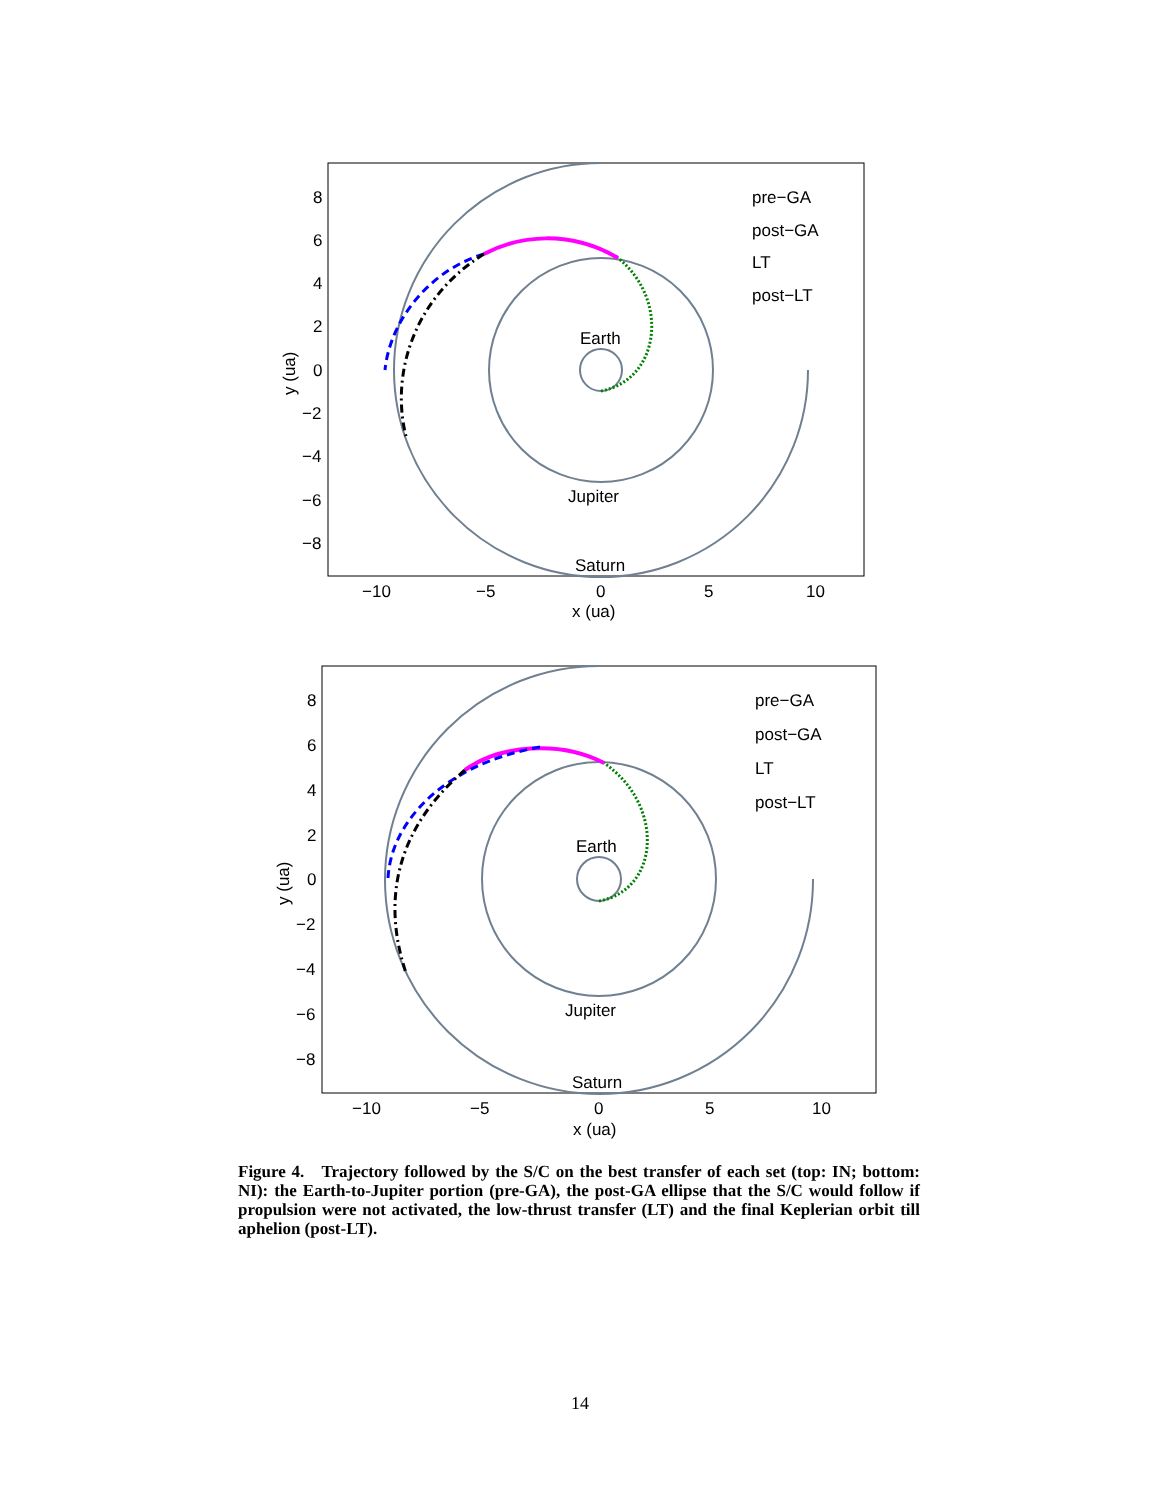Earth
Jupiter
Saturn
pre−GA
post−GA
LT
post−LT
8
6
4
2
0
−2
−4
−6
−8
−10
−5
0
5
10
x (ua)
y (ua)
Earth
Jupiter
Saturn
pre−GA
post−GA
LT
post−LT
8
6
4
2
0
−2
−4
−6
−8
−10
−5
0
5
10
x (ua)
y (ua)
Figure 4. Trajectory followed by the S/C on the best transfer of each set (top: IN; bottom: NI): the Earth-to-Jupiter portion (pre-GA), the post-GA ellipse that the S/C would follow if propulsion were not activated, the low-thrust transfer (LT) and the final Keplerian orbit till aphelion (post-LT).
14